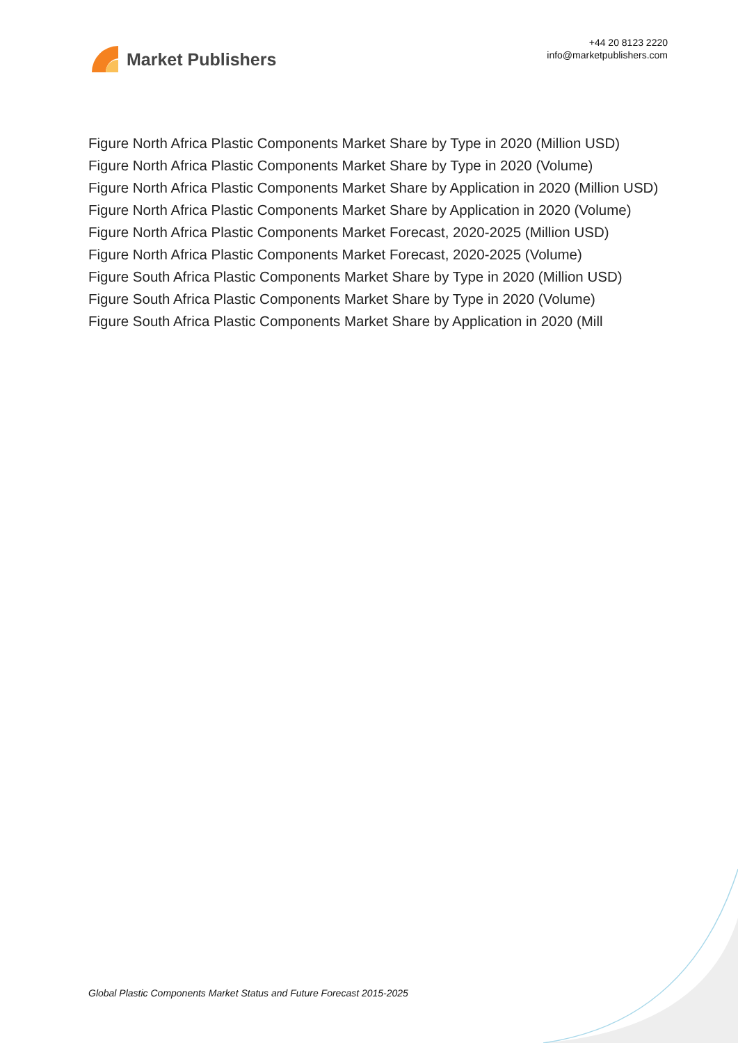Market Publishers
+44 20 8123 2220
info@marketpublishers.com
Figure North Africa Plastic Components Market Share by Type in 2020 (Million USD)
Figure North Africa Plastic Components Market Share by Type in 2020 (Volume)
Figure North Africa Plastic Components Market Share by Application in 2020 (Million USD)
Figure North Africa Plastic Components Market Share by Application in 2020 (Volume)
Figure North Africa Plastic Components Market Forecast, 2020-2025 (Million USD)
Figure North Africa Plastic Components Market Forecast, 2020-2025 (Volume)
Figure South Africa Plastic Components Market Share by Type in 2020 (Million USD)
Figure South Africa Plastic Components Market Share by Type in 2020 (Volume)
Figure South Africa Plastic Components Market Share by Application in 2020 (Mill
Global Plastic Components Market Status and Future Forecast 2015-2025